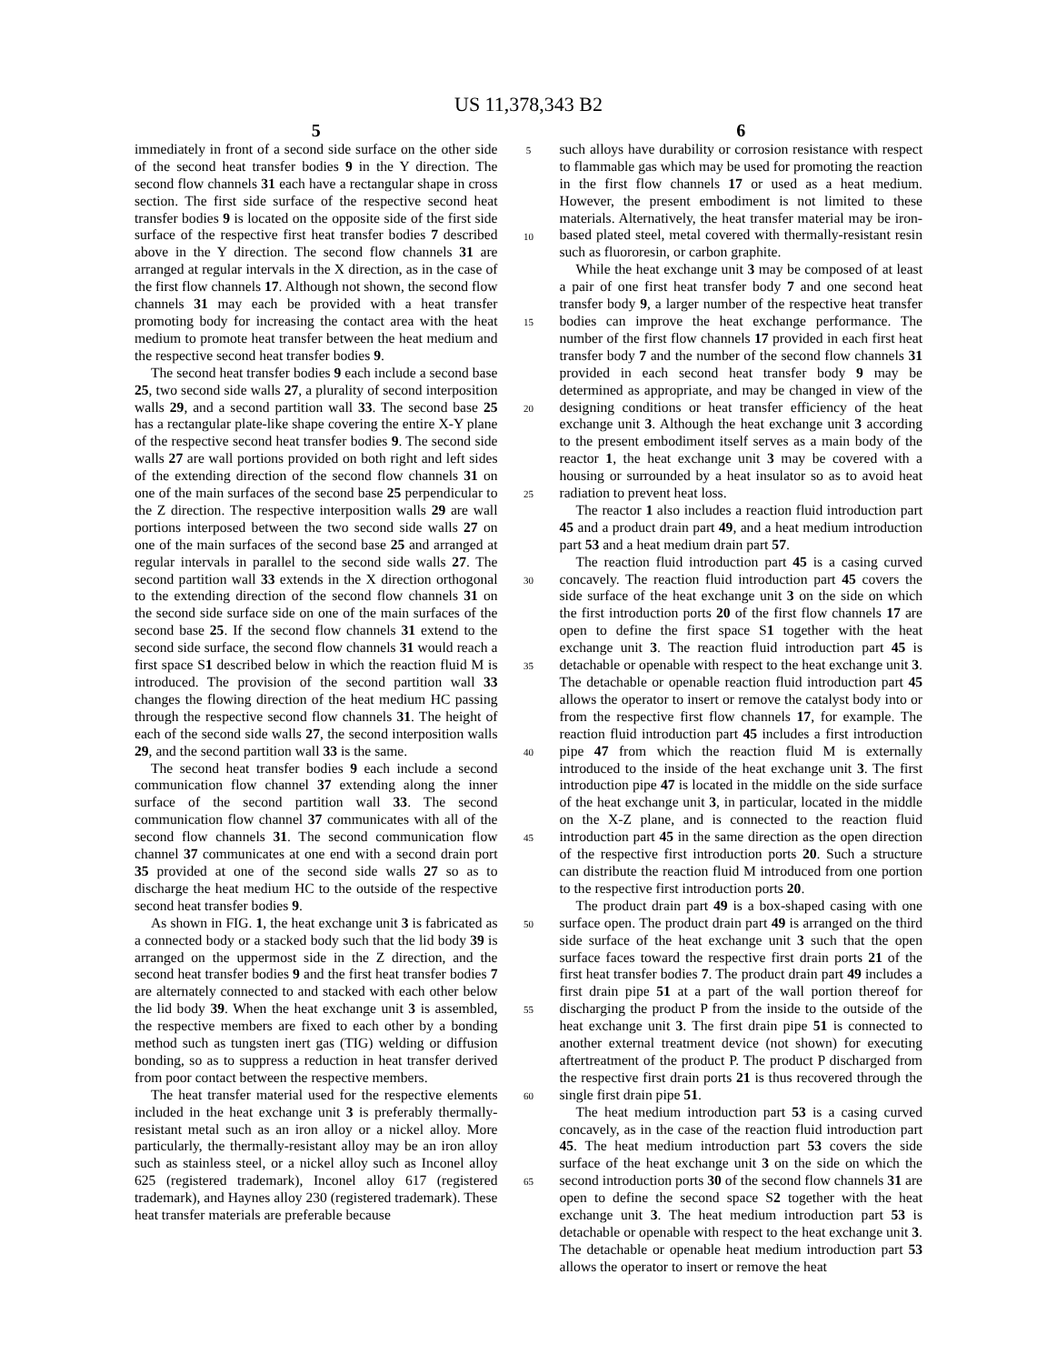US 11,378,343 B2
5
immediately in front of a second side surface on the other side of the second heat transfer bodies 9 in the Y direction. The second flow channels 31 each have a rectangular shape in cross section. The first side surface of the respective second heat transfer bodies 9 is located on the opposite side of the first side surface of the respective first heat transfer bodies 7 described above in the Y direction. The second flow channels 31 are arranged at regular intervals in the X direction, as in the case of the first flow channels 17. Although not shown, the second flow channels 31 may each be provided with a heat transfer promoting body for increasing the contact area with the heat medium to promote heat transfer between the heat medium and the respective second heat transfer bodies 9.
The second heat transfer bodies 9 each include a second base 25, two second side walls 27, a plurality of second interposition walls 29, and a second partition wall 33. The second base 25 has a rectangular plate-like shape covering the entire X-Y plane of the respective second heat transfer bodies 9. The second side walls 27 are wall portions provided on both right and left sides of the extending direction of the second flow channels 31 on one of the main surfaces of the second base 25 perpendicular to the Z direction. The respective interposition walls 29 are wall portions interposed between the two second side walls 27 on one of the main surfaces of the second base 25 and arranged at regular intervals in parallel to the second side walls 27. The second partition wall 33 extends in the X direction orthogonal to the extending direction of the second flow channels 31 on the second side surface side on one of the main surfaces of the second base 25. If the second flow channels 31 extend to the second side surface, the second flow channels 31 would reach a first space S1 described below in which the reaction fluid M is introduced. The provision of the second partition wall 33 changes the flowing direction of the heat medium HC passing through the respective second flow channels 31. The height of each of the second side walls 27, the second interposition walls 29, and the second partition wall 33 is the same.
The second heat transfer bodies 9 each include a second communication flow channel 37 extending along the inner surface of the second partition wall 33. The second communication flow channel 37 communicates with all of the second flow channels 31. The second communication flow channel 37 communicates at one end with a second drain port 35 provided at one of the second side walls 27 so as to discharge the heat medium HC to the outside of the respective second heat transfer bodies 9.
As shown in FIG. 1, the heat exchange unit 3 is fabricated as a connected body or a stacked body such that the lid body 39 is arranged on the uppermost side in the Z direction, and the second heat transfer bodies 9 and the first heat transfer bodies 7 are alternately connected to and stacked with each other below the lid body 39. When the heat exchange unit 3 is assembled, the respective members are fixed to each other by a bonding method such as tungsten inert gas (TIG) welding or diffusion bonding, so as to suppress a reduction in heat transfer derived from poor contact between the respective members.
The heat transfer material used for the respective elements included in the heat exchange unit 3 is preferably thermally-resistant metal such as an iron alloy or a nickel alloy. More particularly, the thermally-resistant alloy may be an iron alloy such as stainless steel, or a nickel alloy such as Inconel alloy 625 (registered trademark), Inconel alloy 617 (registered trademark), and Haynes alloy 230 (registered trademark). These heat transfer materials are preferable because
5
10
15
20
25
30
35
40
45
50
55
60
65
6
such alloys have durability or corrosion resistance with respect to flammable gas which may be used for promoting the reaction in the first flow channels 17 or used as a heat medium. However, the present embodiment is not limited to these materials. Alternatively, the heat transfer material may be iron-based plated steel, metal covered with thermally-resistant resin such as fluororesin, or carbon graphite.
While the heat exchange unit 3 may be composed of at least a pair of one first heat transfer body 7 and one second heat transfer body 9, a larger number of the respective heat transfer bodies can improve the heat exchange performance. The number of the first flow channels 17 provided in each first heat transfer body 7 and the number of the second flow channels 31 provided in each second heat transfer body 9 may be determined as appropriate, and may be changed in view of the designing conditions or heat transfer efficiency of the heat exchange unit 3. Although the heat exchange unit 3 according to the present embodiment itself serves as a main body of the reactor 1, the heat exchange unit 3 may be covered with a housing or surrounded by a heat insulator so as to avoid heat radiation to prevent heat loss.
The reactor 1 also includes a reaction fluid introduction part 45 and a product drain part 49, and a heat medium introduction part 53 and a heat medium drain part 57.
The reaction fluid introduction part 45 is a casing curved concavely. The reaction fluid introduction part 45 covers the side surface of the heat exchange unit 3 on the side on which the first introduction ports 20 of the first flow channels 17 are open to define the first space S1 together with the heat exchange unit 3. The reaction fluid introduction part 45 is detachable or openable with respect to the heat exchange unit 3. The detachable or openable reaction fluid introduction part 45 allows the operator to insert or remove the catalyst body into or from the respective first flow channels 17, for example. The reaction fluid introduction part 45 includes a first introduction pipe 47 from which the reaction fluid M is externally introduced to the inside of the heat exchange unit 3. The first introduction pipe 47 is located in the middle on the side surface of the heat exchange unit 3, in particular, located in the middle on the X-Z plane, and is connected to the reaction fluid introduction part 45 in the same direction as the open direction of the respective first introduction ports 20. Such a structure can distribute the reaction fluid M introduced from one portion to the respective first introduction ports 20.
The product drain part 49 is a box-shaped casing with one surface open. The product drain part 49 is arranged on the third side surface of the heat exchange unit 3 such that the open surface faces toward the respective first drain ports 21 of the first heat transfer bodies 7. The product drain part 49 includes a first drain pipe 51 at a part of the wall portion thereof for discharging the product P from the inside to the outside of the heat exchange unit 3. The first drain pipe 51 is connected to another external treatment device (not shown) for executing aftertreatment of the product P. The product P discharged from the respective first drain ports 21 is thus recovered through the single first drain pipe 51.
The heat medium introduction part 53 is a casing curved concavely, as in the case of the reaction fluid introduction part 45. The heat medium introduction part 53 covers the side surface of the heat exchange unit 3 on the side on which the second introduction ports 30 of the second flow channels 31 are open to define the second space S2 together with the heat exchange unit 3. The heat medium introduction part 53 is detachable or openable with respect to the heat exchange unit 3. The detachable or openable heat medium introduction part 53 allows the operator to insert or remove the heat